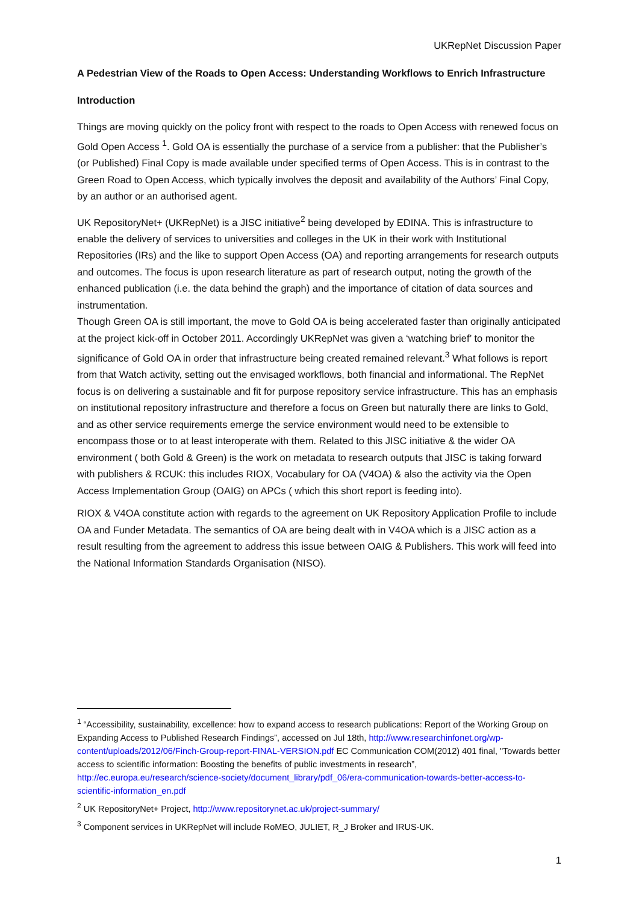UKRepNet Discussion Paper
A Pedestrian View of the Roads to Open Access: Understanding Workflows to Enrich Infrastructure
Introduction
Things are moving quickly on the policy front with respect to the roads to Open Access with renewed focus on Gold Open Access <sup>1</sup>. Gold OA is essentially the purchase of a service from a publisher: that the Publisher’s (or Published) Final Copy is made available under specified terms of Open Access. This is in contrast to the Green Road to Open Access, which typically involves the deposit and availability of the Authors’ Final Copy, by an author or an authorised agent.
UK RepositoryNet+ (UKRepNet) is a JISC initiative<sup>2</sup> being developed by EDINA. This is infrastructure to enable the delivery of services to universities and colleges in the UK in their work with Institutional Repositories (IRs) and the like to support Open Access (OA) and reporting arrangements for research outputs and outcomes. The focus is upon research literature as part of research output, noting the growth of the enhanced publication (i.e. the data behind the graph) and the importance of citation of data sources and instrumentation.
Though Green OA is still important, the move to Gold OA is being accelerated faster than originally anticipated at the project kick-off in October 2011. Accordingly UKRepNet was given a ‘watching brief’ to monitor the significance of Gold OA in order that infrastructure being created remained relevant.<sup>3</sup> What follows is report from that Watch activity, setting out the envisaged workflows, both financial and informational. The RepNet focus is on delivering a sustainable and fit for purpose repository service infrastructure. This has an emphasis on institutional repository infrastructure and therefore a focus on Green but naturally there are links to Gold, and as other service requirements emerge the service environment would need to be extensible to encompass those or to at least interoperate with them. Related to this JISC initiative & the wider OA environment ( both Gold & Green) is the work on metadata to research outputs that JISC is taking forward with publishers & RCUK: this includes RIOX, Vocabulary for OA (V4OA) & also the activity via the Open Access Implementation Group (OAIG) on APCs ( which this short report is feeding into).
RIOX & V4OA constitute action with regards to the agreement on UK Repository Application Profile to include OA and Funder Metadata. The semantics of OA are being dealt with in V4OA which is a JISC action as a result resulting from the agreement to address this issue between OAIG & Publishers. This work will feed into the National Information Standards Organisation (NISO).
<sup>1</sup> “Accessibility, sustainability, excellence: how to expand access to research publications: Report of the Working Group on Expanding Access to Published Research Findings”, accessed on Jul 18th, http://www.researchinfonet.org/wp-content/uploads/2012/06/Finch-Group-report-FINAL-VERSION.pdf EC Communication COM(2012) 401 final, "Towards better access to scientific information: Boosting the benefits of public investments in research”, http://ec.europa.eu/research/science-society/document_library/pdf_06/era-communication-towards-better-access-to-scientific-information_en.pdf
<sup>2</sup> UK RepositoryNet+ Project, http://www.repositorynet.ac.uk/project-summary/
<sup>3</sup> Component services in UKRepNet will include RoMEO, JULIET, R_J Broker and IRUS-UK.
1